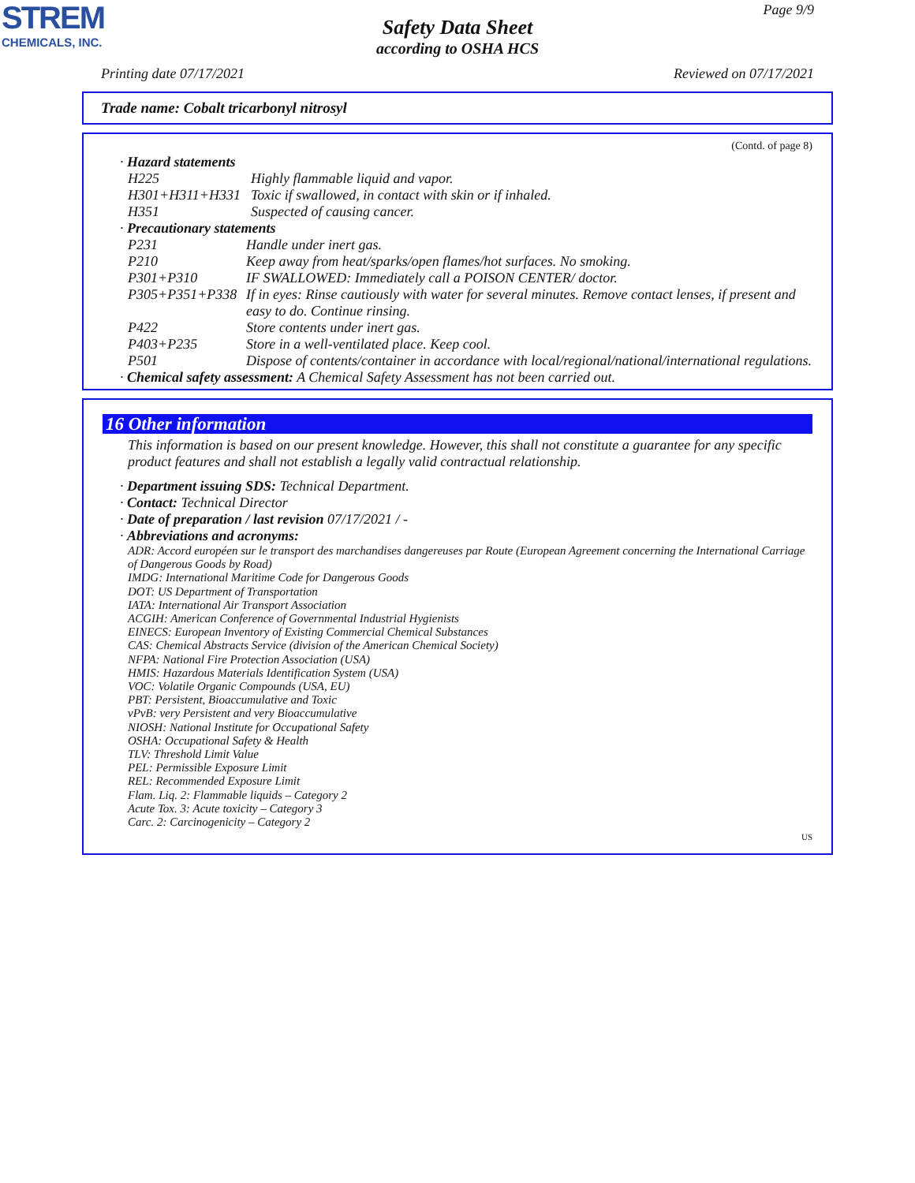STREM
CHEMICALS, INC.
Page 9/9
Safety Data Sheet
according to OSHA HCS
Printing date 07/17/2021 Reviewed on 07/17/2021
Trade name: Cobalt tricarbonyl nitrosyl
(Contd. of page 8)
· Hazard statements
H225 Highly flammable liquid and vapor.
H301+H311+H331 Toxic if swallowed, in contact with skin or if inhaled.
H351 Suspected of causing cancer.
· Precautionary statements
P231 Handle under inert gas.
P210 Keep away from heat/sparks/open flames/hot surfaces. No smoking.
P301+P310 IF SWALLOWED: Immediately call a POISON CENTER/ doctor.
P305+P351+P338 If in eyes: Rinse cautiously with water for several minutes. Remove contact lenses, if present and easy to do. Continue rinsing.
P422 Store contents under inert gas.
P403+P235 Store in a well-ventilated place. Keep cool.
P501 Dispose of contents/container in accordance with local/regional/national/international regulations.
· Chemical safety assessment: A Chemical Safety Assessment has not been carried out.
16 Other information
This information is based on our present knowledge. However, this shall not constitute a guarantee for any specific product features and shall not establish a legally valid contractual relationship.
· Department issuing SDS: Technical Department.
· Contact: Technical Director
· Date of preparation / last revision 07/17/2021 / -
· Abbreviations and acronyms:
ADR: Accord européen sur le transport des marchandises dangereuses par Route (European Agreement concerning the International Carriage of Dangerous Goods by Road)
IMDG: International Maritime Code for Dangerous Goods
DOT: US Department of Transportation
IATA: International Air Transport Association
ACGIH: American Conference of Governmental Industrial Hygienists
EINECS: European Inventory of Existing Commercial Chemical Substances
CAS: Chemical Abstracts Service (division of the American Chemical Society)
NFPA: National Fire Protection Association (USA)
HMIS: Hazardous Materials Identification System (USA)
VOC: Volatile Organic Compounds (USA, EU)
PBT: Persistent, Bioaccumulative and Toxic
vPvB: very Persistent and very Bioaccumulative
NIOSH: National Institute for Occupational Safety
OSHA: Occupational Safety & Health
TLV: Threshold Limit Value
PEL: Permissible Exposure Limit
REL: Recommended Exposure Limit
Flam. Liq. 2: Flammable liquids – Category 2
Acute Tox. 3: Acute toxicity – Category 3
Carc. 2: Carcinogenicity – Category 2
US